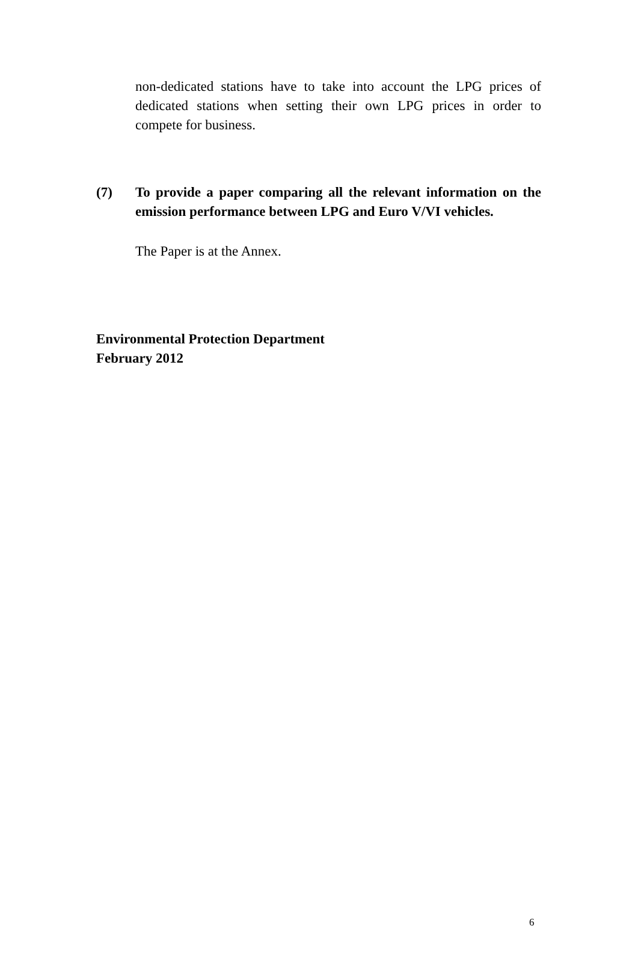non-dedicated stations have to take into account the LPG prices of dedicated stations when setting their own LPG prices in order to compete for business.
(7) To provide a paper comparing all the relevant information on the emission performance between LPG and Euro V/VI vehicles.
The Paper is at the Annex.
Environmental Protection Department
February 2012
6